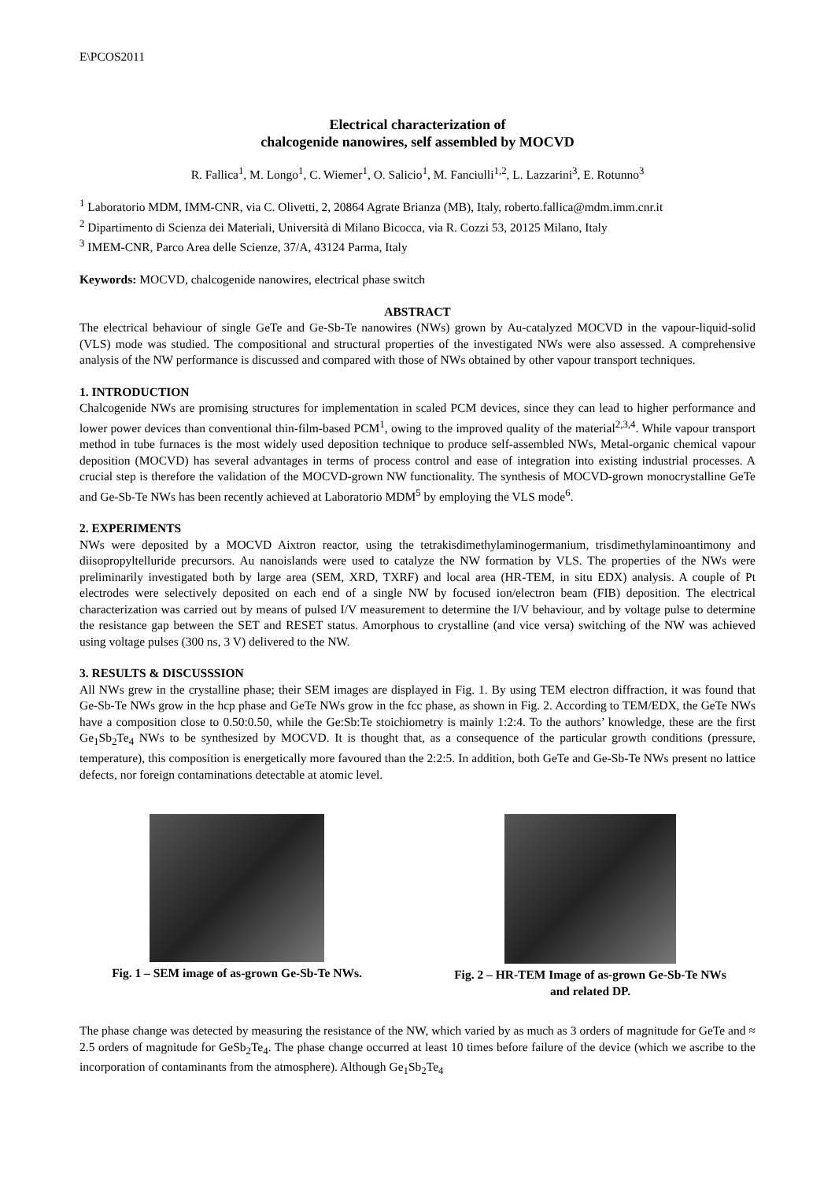E\PCOS2011
Electrical characterization of
chalcogenide nanowires, self assembled by MOCVD
R. Fallica<sup>1</sup>, M. Longo<sup>1</sup>, C. Wiemer<sup>1</sup>, O. Salicio<sup>1</sup>, M. Fanciulli<sup>1,2</sup>, L. Lazzarini<sup>3</sup>, E. Rotunno<sup>3</sup>
<sup>1</sup> Laboratorio MDM, IMM-CNR, via C. Olivetti, 2, 20864 Agrate Brianza (MB), Italy, roberto.fallica@mdm.imm.cnr.it
<sup>2</sup> Dipartimento di Scienza dei Materiali, Università di Milano Bicocca, via R. Cozzi 53, 20125 Milano, Italy
<sup>3</sup> IMEM-CNR, Parco Area delle Scienze, 37/A, 43124 Parma, Italy
Keywords: MOCVD, chalcogenide nanowires, electrical phase switch
ABSTRACT
The electrical behaviour of single GeTe and Ge-Sb-Te nanowires (NWs) grown by Au-catalyzed MOCVD in the vapour-liquid-solid (VLS) mode was studied. The compositional and structural properties of the investigated NWs were also assessed. A comprehensive analysis of the NW performance is discussed and compared with those of NWs obtained by other vapour transport techniques.
1. INTRODUCTION
Chalcogenide NWs are promising structures for implementation in scaled PCM devices, since they can lead to higher performance and lower power devices than conventional thin-film-based PCM<sup>1</sup>, owing to the improved quality of the material<sup>2,3,4</sup>. While vapour transport method in tube furnaces is the most widely used deposition technique to produce self-assembled NWs, Metal-organic chemical vapour deposition (MOCVD) has several advantages in terms of process control and ease of integration into existing industrial processes. A crucial step is therefore the validation of the MOCVD-grown NW functionality. The synthesis of MOCVD-grown monocrystalline GeTe and Ge-Sb-Te NWs has been recently achieved at Laboratorio MDM<sup>5</sup> by employing the VLS mode<sup>6</sup>.
2. EXPERIMENTS
NWs were deposited by a MOCVD Aixtron reactor, using the tetrakisdimethylaminogermanium, trisdimethylaminoantimony and diisopropyltelluride precursors. Au nanoislands were used to catalyze the NW formation by VLS. The properties of the NWs were preliminarily investigated both by large area (SEM, XRD, TXRF) and local area (HR-TEM, in situ EDX) analysis. A couple of Pt electrodes were selectively deposited on each end of a single NW by focused ion/electron beam (FIB) deposition. The electrical characterization was carried out by means of pulsed I/V measurement to determine the I/V behaviour, and by voltage pulse to determine the resistance gap between the SET and RESET status. Amorphous to crystalline (and vice versa) switching of the NW was achieved using voltage pulses (300 ns, 3 V) delivered to the NW.
3. RESULTS & DISCUSSSION
All NWs grew in the crystalline phase; their SEM images are displayed in Fig. 1. By using TEM electron diffraction, it was found that Ge-Sb-Te NWs grow in the hcp phase and GeTe NWs grow in the fcc phase, as shown in Fig. 2. According to TEM/EDX, the GeTe NWs have a composition close to 0.50:0.50, while the Ge:Sb:Te stoichiometry is mainly 1:2:4. To the authors’ knowledge, these are the first Ge<sub>1</sub>Sb<sub>2</sub>Te<sub>4</sub> NWs to be synthesized by MOCVD. It is thought that, as a consequence of the particular growth conditions (pressure, temperature), this composition is energetically more favoured than the 2:2:5. In addition, both GeTe and Ge-Sb-Te NWs present no lattice defects, nor foreign contaminations detectable at atomic level.
Fig. 1 – SEM image of as-grown Ge-Sb-Te NWs.
Fig. 2 – HR-TEM Image of as-grown Ge-Sb-Te NWs
and related DP.
The phase change was detected by measuring the resistance of the NW, which varied by as much as 3 orders of magnitude for GeTe and ≈ 2.5 orders of magnitude for GeSb<sub>2</sub>Te<sub>4</sub>. The phase change occurred at least 10 times before failure of the device (which we ascribe to the incorporation of contaminants from the atmosphere). Although Ge<sub>1</sub>Sb<sub>2</sub>Te<sub>4</sub>